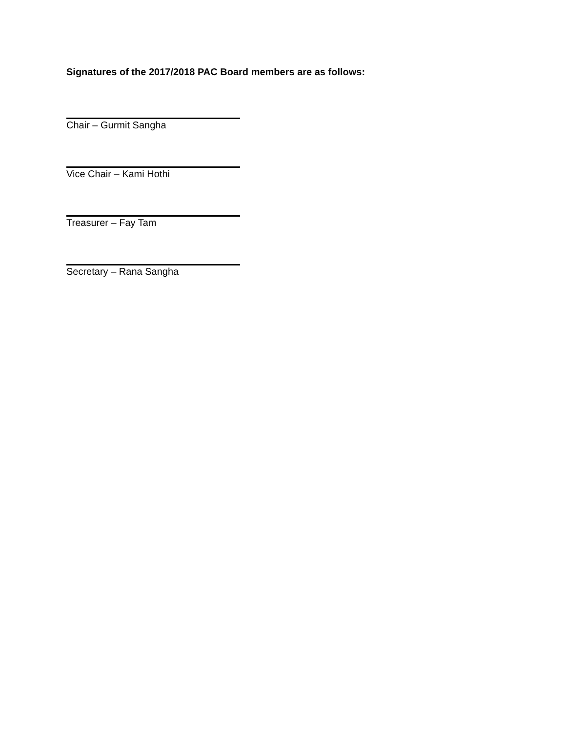Signatures of the 2017/2018 PAC Board members are as follows:
Chair – Gurmit Sangha
Vice Chair – Kami Hothi
Treasurer – Fay Tam
Secretary – Rana Sangha